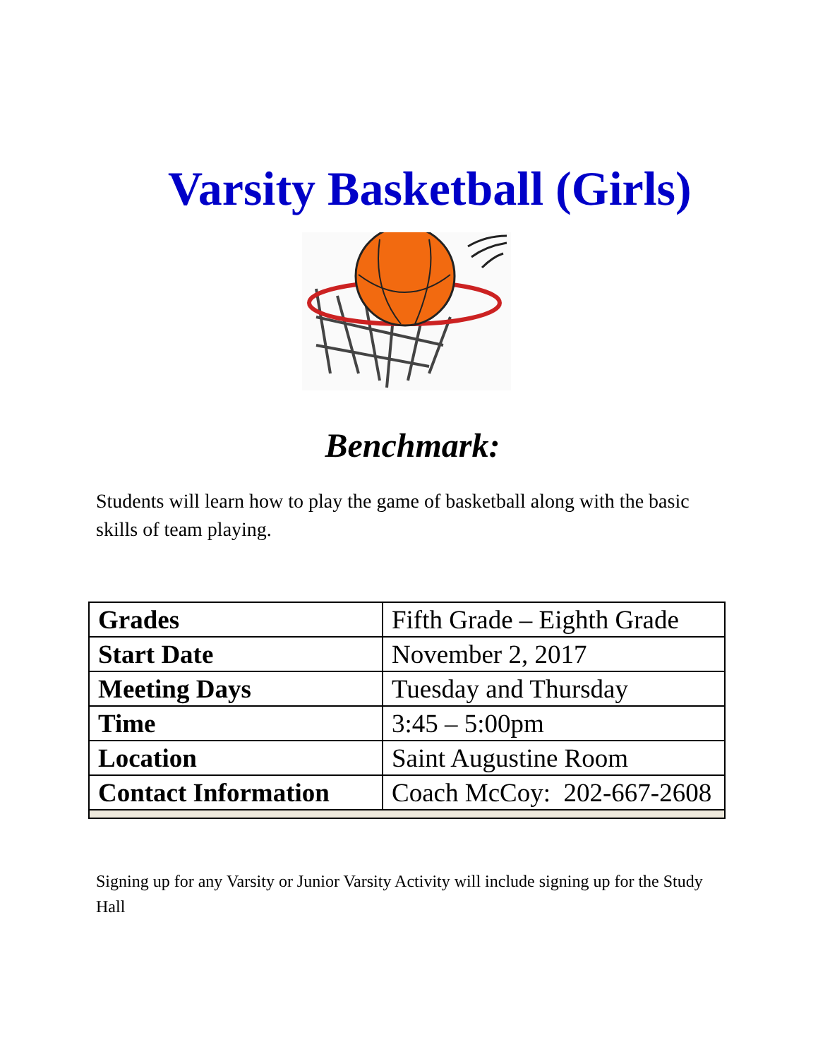Varsity Basketball (Girls)
Benchmark:
Students will learn how to play the game of basketball along with the basic skills of team playing.
| Grades | Fifth Grade – Eighth Grade |
| Start Date | November 2, 2017 |
| Meeting Days | Tuesday and Thursday |
| Time | 3:45 – 5:00pm |
| Location | Saint Augustine Room |
| Contact Information | Coach McCoy: 202-667-2608 |
Signing up for any Varsity or Junior Varsity Activity will include signing up for the Study Hall